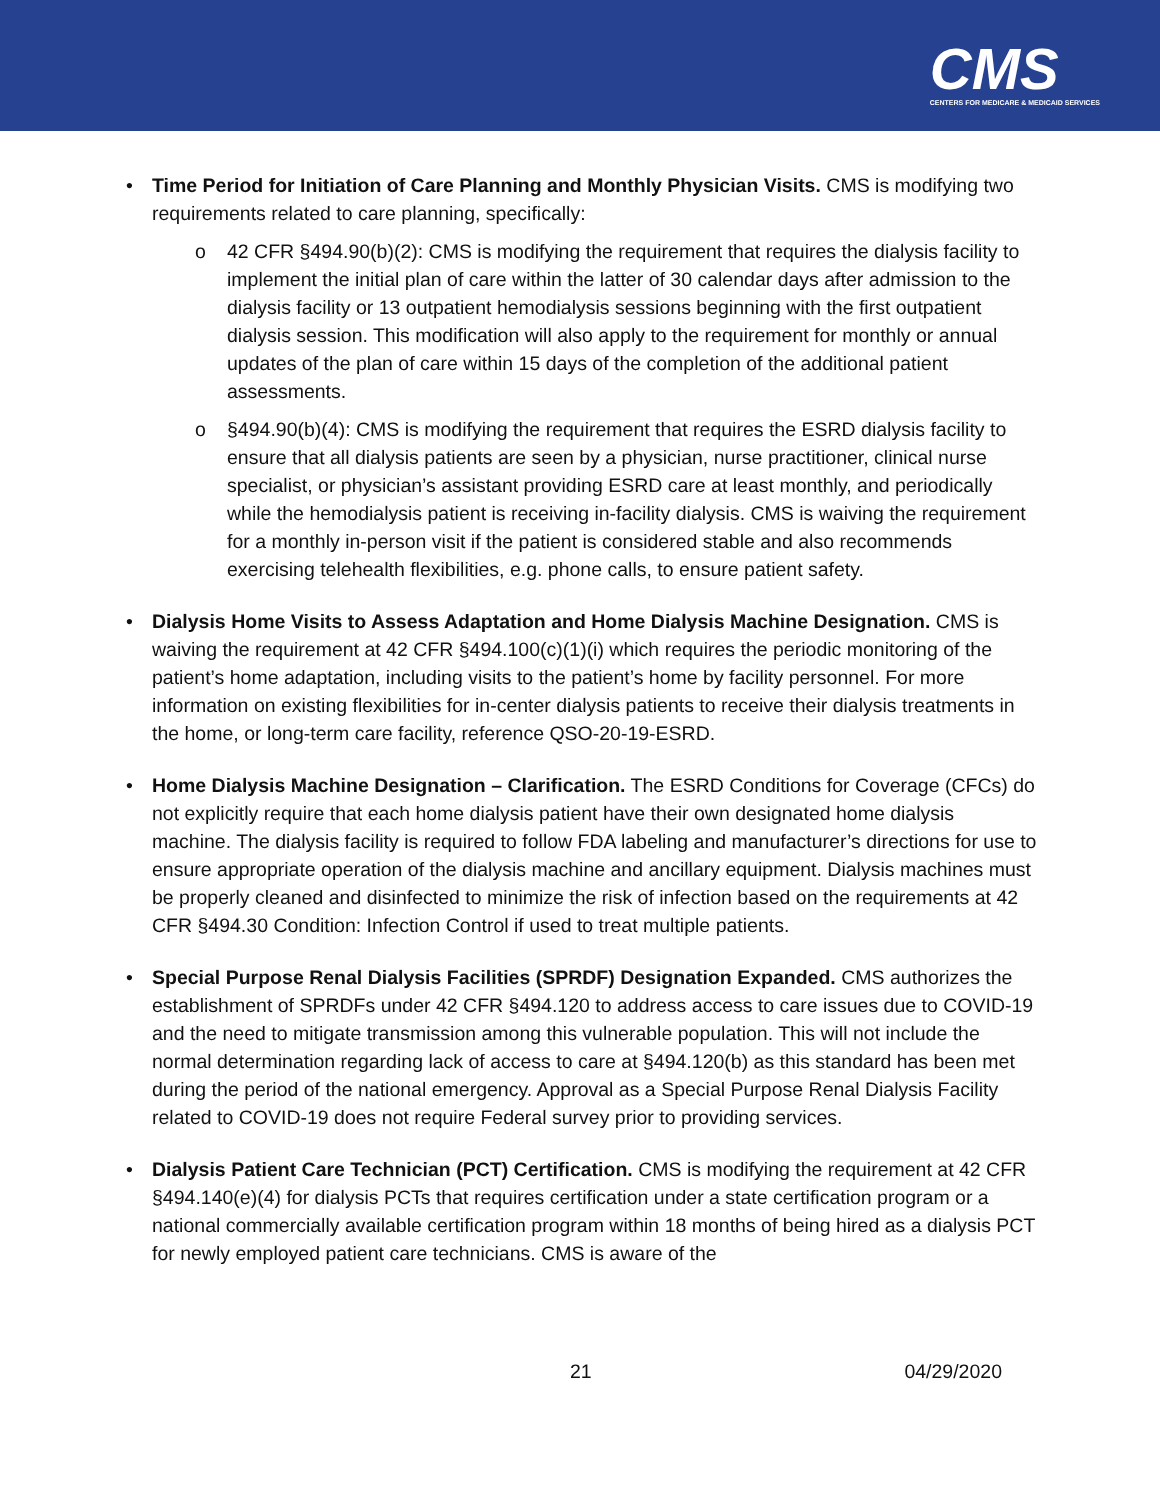CMS
CENTERS FOR MEDICARE & MEDICAID SERVICES
• Time Period for Initiation of Care Planning and Monthly Physician Visits. CMS is modifying two requirements related to care planning, specifically:
o 42 CFR §494.90(b)(2): CMS is modifying the requirement that requires the dialysis facility to implement the initial plan of care within the latter of 30 calendar days after admission to the dialysis facility or 13 outpatient hemodialysis sessions beginning with the first outpatient dialysis session. This modification will also apply to the requirement for monthly or annual updates of the plan of care within 15 days of the completion of the additional patient assessments.
o §494.90(b)(4): CMS is modifying the requirement that requires the ESRD dialysis facility to ensure that all dialysis patients are seen by a physician, nurse practitioner, clinical nurse specialist, or physician’s assistant providing ESRD care at least monthly, and periodically while the hemodialysis patient is receiving in-facility dialysis. CMS is waiving the requirement for a monthly in-person visit if the patient is considered stable and also recommends exercising telehealth flexibilities, e.g. phone calls, to ensure patient safety.
• Dialysis Home Visits to Assess Adaptation and Home Dialysis Machine Designation. CMS is waiving the requirement at 42 CFR §494.100(c)(1)(i) which requires the periodic monitoring of the patient’s home adaptation, including visits to the patient’s home by facility personnel. For more information on existing flexibilities for in-center dialysis patients to receive their dialysis treatments in the home, or long-term care facility, reference QSO-20-19-ESRD.
• Home Dialysis Machine Designation – Clarification. The ESRD Conditions for Coverage (CFCs) do not explicitly require that each home dialysis patient have their own designated home dialysis machine. The dialysis facility is required to follow FDA labeling and manufacturer’s directions for use to ensure appropriate operation of the dialysis machine and ancillary equipment. Dialysis machines must be properly cleaned and disinfected to minimize the risk of infection based on the requirements at 42 CFR §494.30 Condition: Infection Control if used to treat multiple patients.
• Special Purpose Renal Dialysis Facilities (SPRDF) Designation Expanded. CMS authorizes the establishment of SPRDFs under 42 CFR §494.120 to address access to care issues due to COVID-19 and the need to mitigate transmission among this vulnerable population. This will not include the normal determination regarding lack of access to care at §494.120(b) as this standard has been met during the period of the national emergency. Approval as a Special Purpose Renal Dialysis Facility related to COVID-19 does not require Federal survey prior to providing services.
• Dialysis Patient Care Technician (PCT) Certification. CMS is modifying the requirement at 42 CFR §494.140(e)(4) for dialysis PCTs that requires certification under a state certification program or a national commercially available certification program within 18 months of being hired as a dialysis PCT for newly employed patient care technicians. CMS is aware of the
21 04/29/2020